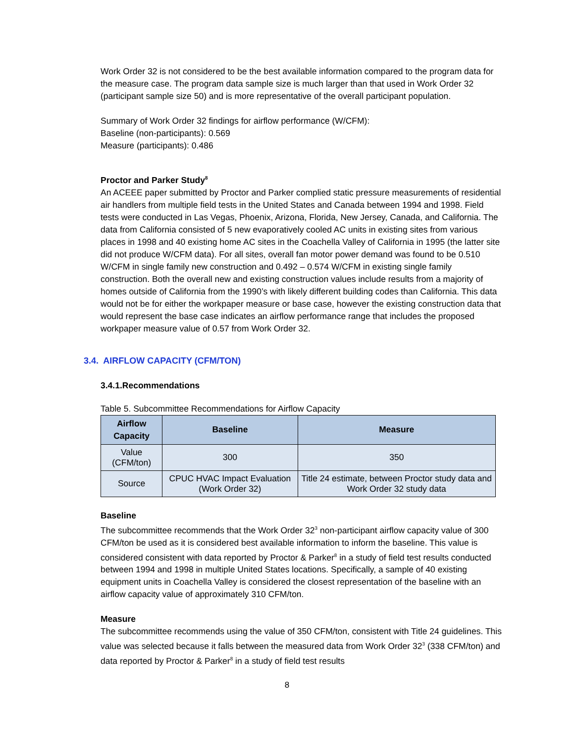Work Order 32 is not considered to be the best available information compared to the program data for the measure case. The program data sample size is much larger than that used in Work Order 32 (participant sample size 50) and is more representative of the overall participant population.
Summary of Work Order 32 findings for airflow performance (W/CFM):
Baseline (non-participants): 0.569
Measure (participants): 0.486
Proctor and Parker Study<sup>8</sup>
An ACEEE paper submitted by Proctor and Parker complied static pressure measurements of residential air handlers from multiple field tests in the United States and Canada between 1994 and 1998. Field tests were conducted in Las Vegas, Phoenix, Arizona, Florida, New Jersey, Canada, and California. The data from California consisted of 5 new evaporatively cooled AC units in existing sites from various places in 1998 and 40 existing home AC sites in the Coachella Valley of California in 1995 (the latter site did not produce W/CFM data). For all sites, overall fan motor power demand was found to be 0.510 W/CFM in single family new construction and 0.492 – 0.574 W/CFM in existing single family construction. Both the overall new and existing construction values include results from a majority of homes outside of California from the 1990’s with likely different building codes than California. This data would not be for either the workpaper measure or base case, however the existing construction data that would represent the base case indicates an airflow performance range that includes the proposed workpaper measure value of 0.57 from Work Order 32.
3.4. AIRFLOW CAPACITY (CFM/TON)
3.4.1.Recommendations
Table 5. Subcommittee Recommendations for Airflow Capacity
| Airflow Capacity | Baseline | Measure |
| --- | --- | --- |
| Value (CFM/ton) | 300 | 350 |
| Source | CPUC HVAC Impact Evaluation (Work Order 32) | Title 24 estimate, between Proctor study data and Work Order 32 study data |
Baseline
The subcommittee recommends that the Work Order 32<sup>3</sup> non-participant airflow capacity value of 300 CFM/ton be used as it is considered best available information to inform the baseline. This value is considered consistent with data reported by Proctor & Parker<sup>8</sup> in a study of field test results conducted between 1994 and 1998 in multiple United States locations. Specifically, a sample of 40 existing equipment units in Coachella Valley is considered the closest representation of the baseline with an airflow capacity value of approximately 310 CFM/ton.
Measure
The subcommittee recommends using the value of 350 CFM/ton, consistent with Title 24 guidelines. This value was selected because it falls between the measured data from Work Order 32<sup>3</sup> (338 CFM/ton) and data reported by Proctor & Parker<sup>8</sup> in a study of field test results
8